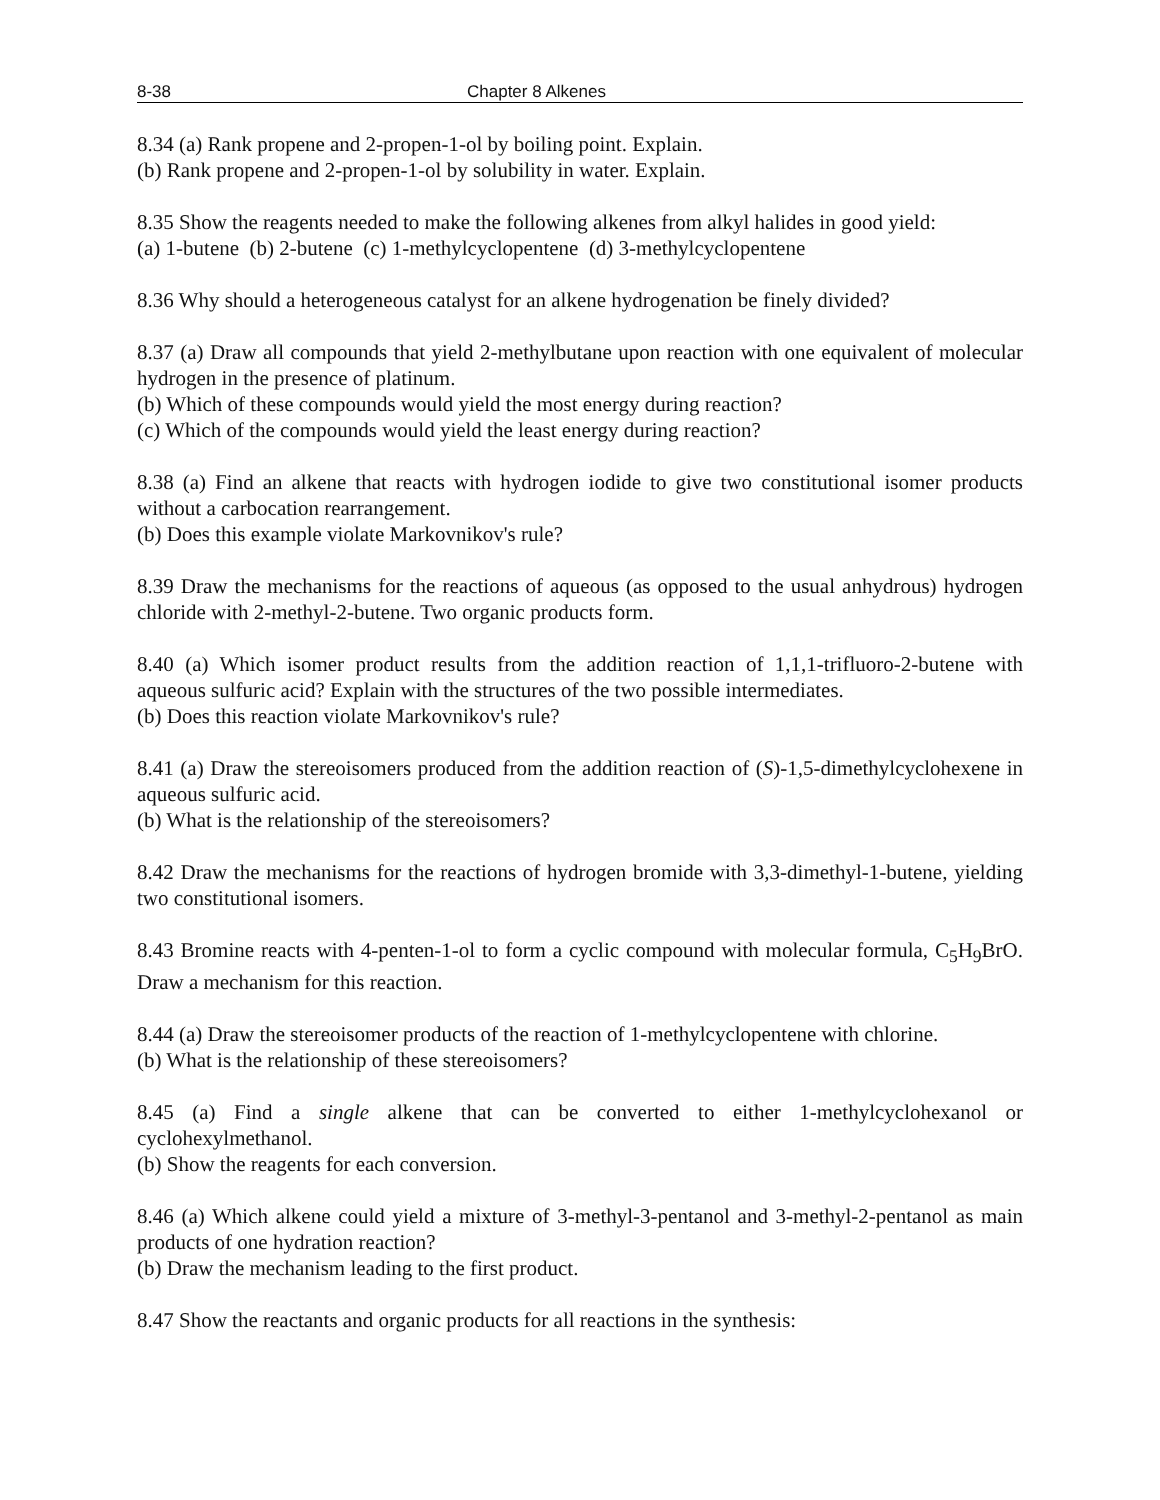8-38 Chapter 8 Alkenes
8.34 (a) Rank propene and 2-propen-1-ol by boiling point. Explain.
(b) Rank propene and 2-propen-1-ol by solubility in water. Explain.
8.35 Show the reagents needed to make the following alkenes from alkyl halides in good yield:
(a) 1-butene (b) 2-butene (c) 1-methylcyclopentene (d) 3-methylcyclopentene
8.36 Why should a heterogeneous catalyst for an alkene hydrogenation be finely divided?
8.37 (a) Draw all compounds that yield 2-methylbutane upon reaction with one equivalent of molecular hydrogen in the presence of platinum.
(b) Which of these compounds would yield the most energy during reaction?
(c) Which of the compounds would yield the least energy during reaction?
8.38 (a) Find an alkene that reacts with hydrogen iodide to give two constitutional isomer products without a carbocation rearrangement.
(b) Does this example violate Markovnikov's rule?
8.39 Draw the mechanisms for the reactions of aqueous (as opposed to the usual anhydrous) hydrogen chloride with 2-methyl-2-butene. Two organic products form.
8.40 (a) Which isomer product results from the addition reaction of 1,1,1-trifluoro-2-butene with aqueous sulfuric acid? Explain with the structures of the two possible intermediates.
(b) Does this reaction violate Markovnikov's rule?
8.41 (a) Draw the stereoisomers produced from the addition reaction of (S)-1,5-dimethylcyclohexene in aqueous sulfuric acid.
(b) What is the relationship of the stereoisomers?
8.42 Draw the mechanisms for the reactions of hydrogen bromide with 3,3-dimethyl-1-butene, yielding two constitutional isomers.
8.43 Bromine reacts with 4-penten-1-ol to form a cyclic compound with molecular formula, C<sub>5</sub>H<sub>9</sub>BrO. Draw a mechanism for this reaction.
8.44 (a) Draw the stereoisomer products of the reaction of 1-methylcyclopentene with chlorine.
(b) What is the relationship of these stereoisomers?
8.45 (a) Find a single alkene that can be converted to either 1-methylcyclohexanol or cyclohexylmethanol.
(b) Show the reagents for each conversion.
8.46 (a) Which alkene could yield a mixture of 3-methyl-3-pentanol and 3-methyl-2-pentanol as main products of one hydration reaction?
(b) Draw the mechanism leading to the first product.
8.47 Show the reactants and organic products for all reactions in the synthesis: